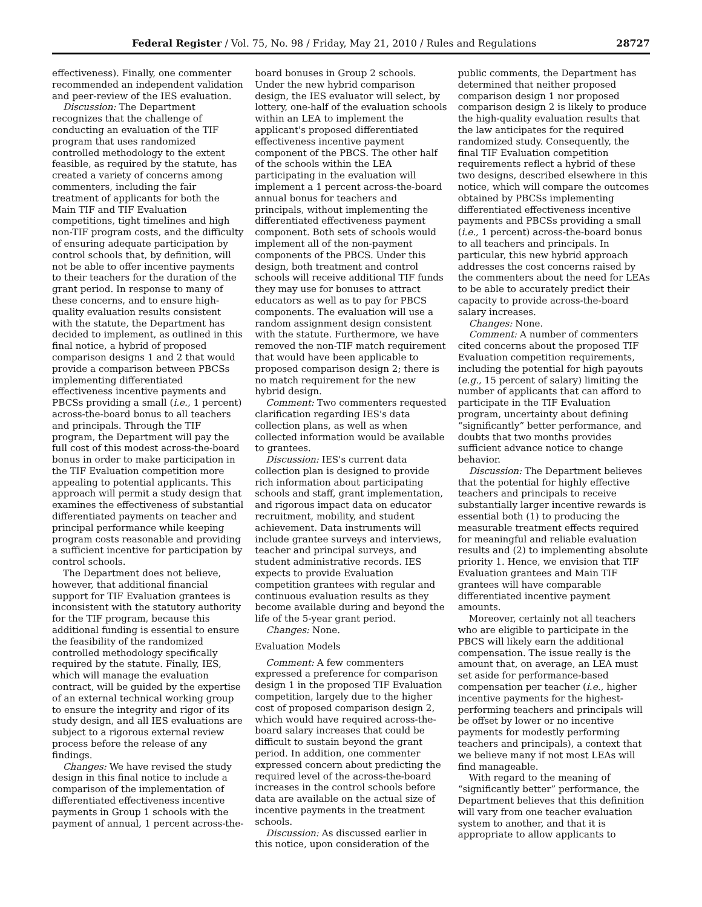Federal Register / Vol. 75, No. 98 / Friday, May 21, 2010 / Rules and Regulations 28727
effectiveness). Finally, one commenter recommended an independent validation and peer-review of the IES evaluation.
Discussion: The Department recognizes that the challenge of conducting an evaluation of the TIF program that uses randomized controlled methodology to the extent feasible, as required by the statute, has created a variety of concerns among commenters, including the fair treatment of applicants for both the Main TIF and TIF Evaluation competitions, tight timelines and high non-TIF program costs, and the difficulty of ensuring adequate participation by control schools that, by definition, will not be able to offer incentive payments to their teachers for the duration of the grant period. In response to many of these concerns, and to ensure high-quality evaluation results consistent with the statute, the Department has decided to implement, as outlined in this final notice, a hybrid of proposed comparison designs 1 and 2 that would provide a comparison between PBCSs implementing differentiated effectiveness incentive payments and PBCSs providing a small (i.e., 1 percent) across-the-board bonus to all teachers and principals. Through the TIF program, the Department will pay the full cost of this modest across-the-board bonus in order to make participation in the TIF Evaluation competition more appealing to potential applicants. This approach will permit a study design that examines the effectiveness of substantial differentiated payments on teacher and principal performance while keeping program costs reasonable and providing a sufficient incentive for participation by control schools.
The Department does not believe, however, that additional financial support for TIF Evaluation grantees is inconsistent with the statutory authority for the TIF program, because this additional funding is essential to ensure the feasibility of the randomized controlled methodology specifically required by the statute. Finally, IES, which will manage the evaluation contract, will be guided by the expertise of an external technical working group to ensure the integrity and rigor of its study design, and all IES evaluations are subject to a rigorous external review process before the release of any findings.
Changes: We have revised the study design in this final notice to include a comparison of the implementation of differentiated effectiveness incentive payments in Group 1 schools with the payment of annual, 1 percent across-the-
board bonuses in Group 2 schools. Under the new hybrid comparison design, the IES evaluator will select, by lottery, one-half of the evaluation schools within an LEA to implement the applicant's proposed differentiated effectiveness incentive payment component of the PBCS. The other half of the schools within the LEA participating in the evaluation will implement a 1 percent across-the-board annual bonus for teachers and principals, without implementing the differentiated effectiveness payment component. Both sets of schools would implement all of the non-payment components of the PBCS. Under this design, both treatment and control schools will receive additional TIF funds they may use for bonuses to attract educators as well as to pay for PBCS components. The evaluation will use a random assignment design consistent with the statute. Furthermore, we have removed the non-TIF match requirement that would have been applicable to proposed comparison design 2; there is no match requirement for the new hybrid design.
Comment: Two commenters requested clarification regarding IES's data collection plans, as well as when collected information would be available to grantees.
Discussion: IES's current data collection plan is designed to provide rich information about participating schools and staff, grant implementation, and rigorous impact data on educator recruitment, mobility, and student achievement. Data instruments will include grantee surveys and interviews, teacher and principal surveys, and student administrative records. IES expects to provide Evaluation competition grantees with regular and continuous evaluation results as they become available during and beyond the life of the 5-year grant period.
Changes: None.
Evaluation Models
Comment: A few commenters expressed a preference for comparison design 1 in the proposed TIF Evaluation competition, largely due to the higher cost of proposed comparison design 2, which would have required across-the-board salary increases that could be difficult to sustain beyond the grant period. In addition, one commenter expressed concern about predicting the required level of the across-the-board increases in the control schools before data are available on the actual size of incentive payments in the treatment schools.
Discussion: As discussed earlier in this notice, upon consideration of the
public comments, the Department has determined that neither proposed comparison design 1 nor proposed comparison design 2 is likely to produce the high-quality evaluation results that the law anticipates for the required randomized study. Consequently, the final TIF Evaluation competition requirements reflect a hybrid of these two designs, described elsewhere in this notice, which will compare the outcomes obtained by PBCSs implementing differentiated effectiveness incentive payments and PBCSs providing a small (i.e., 1 percent) across-the-board bonus to all teachers and principals. In particular, this new hybrid approach addresses the cost concerns raised by the commenters about the need for LEAs to be able to accurately predict their capacity to provide across-the-board salary increases.
Changes: None.
Comment: A number of commenters cited concerns about the proposed TIF Evaluation competition requirements, including the potential for high payouts (e.g., 15 percent of salary) limiting the number of applicants that can afford to participate in the TIF Evaluation program, uncertainty about defining “significantly” better performance, and doubts that two months provides sufficient advance notice to change behavior.
Discussion: The Department believes that the potential for highly effective teachers and principals to receive substantially larger incentive rewards is essential both (1) to producing the measurable treatment effects required for meaningful and reliable evaluation results and (2) to implementing absolute priority 1. Hence, we envision that TIF Evaluation grantees and Main TIF grantees will have comparable differentiated incentive payment amounts.
Moreover, certainly not all teachers who are eligible to participate in the PBCS will likely earn the additional compensation. The issue really is the amount that, on average, an LEA must set aside for performance-based compensation per teacher (i.e., higher incentive payments for the highest-performing teachers and principals will be offset by lower or no incentive payments for modestly performing teachers and principals), a context that we believe many if not most LEAs will find manageable.
With regard to the meaning of “significantly better” performance, the Department believes that this definition will vary from one teacher evaluation system to another, and that it is appropriate to allow applicants to